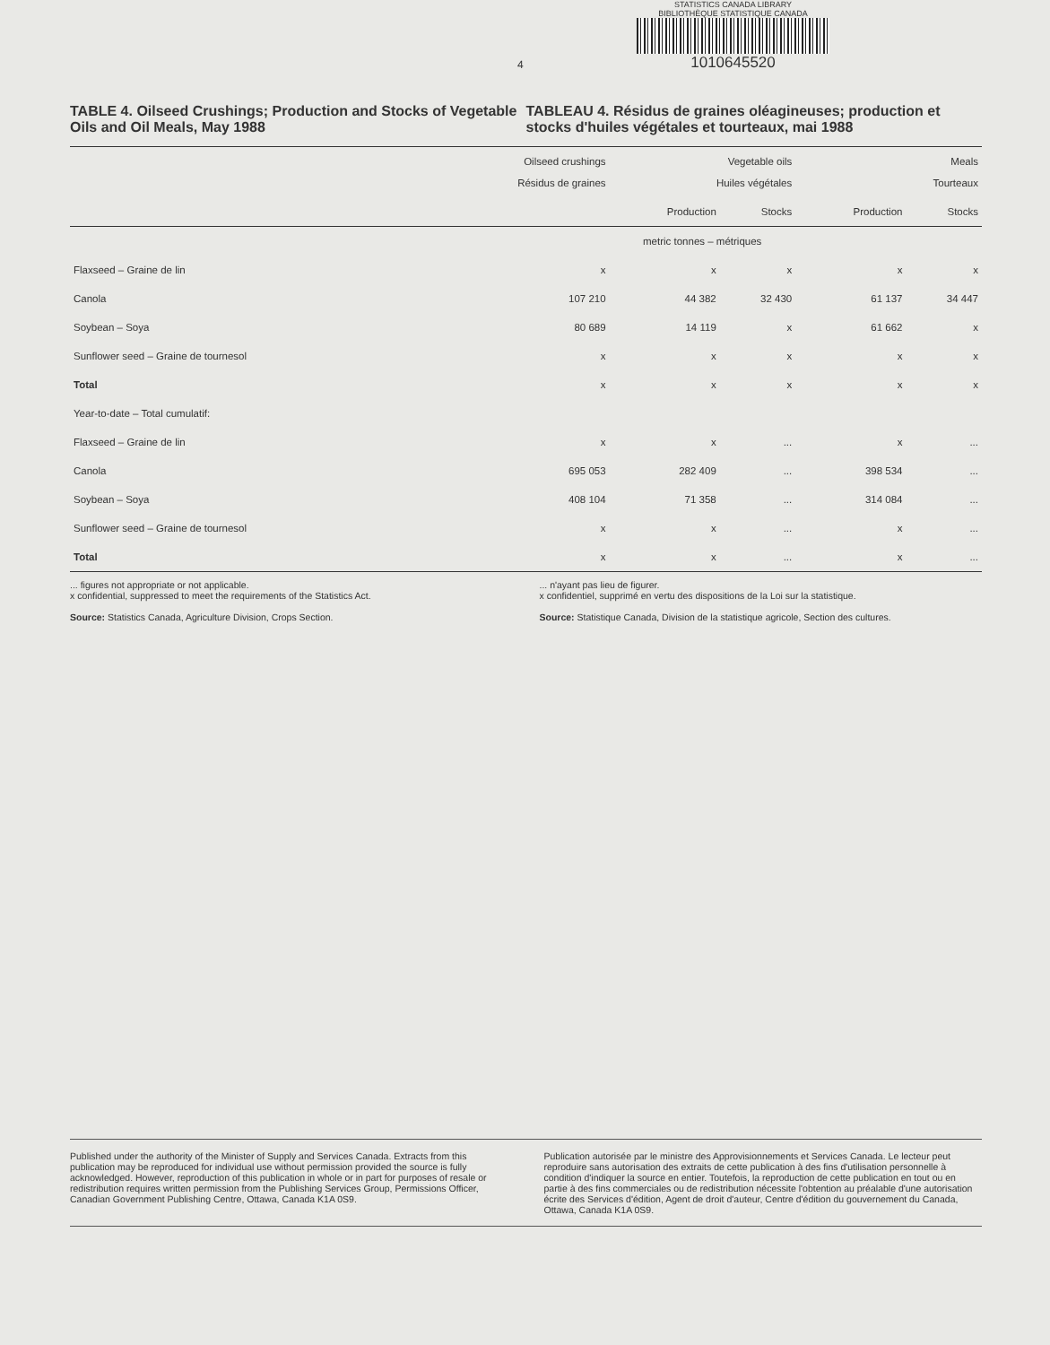4
STATISTICS CANADA LIBRARY
BIBLIOTHÈQUE STATISTIQUE CANADA
1010645520
TABLE 4. Oilseed Crushings; Production and Stocks of Vegetable Oils and Oil Meals, May 1988
TABLEAU 4. Résidus de graines oléagineuses; production et stocks d'huiles végétales et tourteaux, mai 1988
| | Oilseed crushings Résidus de graines | Vegetable oils Huiles végétales | | Meals Tourteaux | |
| --- | --- | --- | --- | --- | --- |
| | | Production | Stocks | Production | Stocks |
| | metric tonnes – métriques | | | | |
| Flaxseed – Graine de lin | x | x | x | x | x |
| Canola | 107 210 | 44 382 | 32 430 | 61 137 | 34 447 |
| Soybean – Soya | 80 689 | 14 119 | x | 61 662 | x |
| Sunflower seed – Graine de tournesol | x | x | x | x | x |
| Total | x | x | x | x | x |
| Year-to-date – Total cumulatif: | | | | | |
| Flaxseed – Graine de lin | x | x | ... | x | ... |
| Canola | 695 053 | 282 409 | ... | 398 534 | ... |
| Soybean – Soya | 408 104 | 71 358 | ... | 314 084 | ... |
| Sunflower seed – Graine de tournesol | x | x | ... | x | ... |
| Total | x | x | ... | x | ... |
... figures not appropriate or not applicable.
x confidential, suppressed to meet the requirements of the Statistics Act.
Source: Statistics Canada, Agriculture Division, Crops Section.
... n'ayant pas lieu de figurer.
x confidentiel, supprimé en vertu des dispositions de la Loi sur la statistique.
Source: Statistique Canada, Division de la statistique agricole, Section des cultures.
Published under the authority of the Minister of Supply and Services Canada. Extracts from this publication may be reproduced for individual use without permission provided the source is fully acknowledged. However, reproduction of this publication in whole or in part for purposes of resale or redistribution requires written permission from the Publishing Services Group, Permissions Officer, Canadian Government Publishing Centre, Ottawa, Canada K1A 0S9.
Publication autorisée par le ministre des Approvisionnements et Services Canada. Le lecteur peut reproduire sans autorisation des extraits de cette publication à des fins d'utilisation personnelle à condition d'indiquer la source en entier. Toutefois, la reproduction de cette publication en tout ou en partie à des fins commerciales ou de redistribution nécessite l'obtention au préalable d'une autorisation écrite des Services d'édition, Agent de droit d'auteur, Centre d'édition du gouvernement du Canada, Ottawa, Canada K1A 0S9.